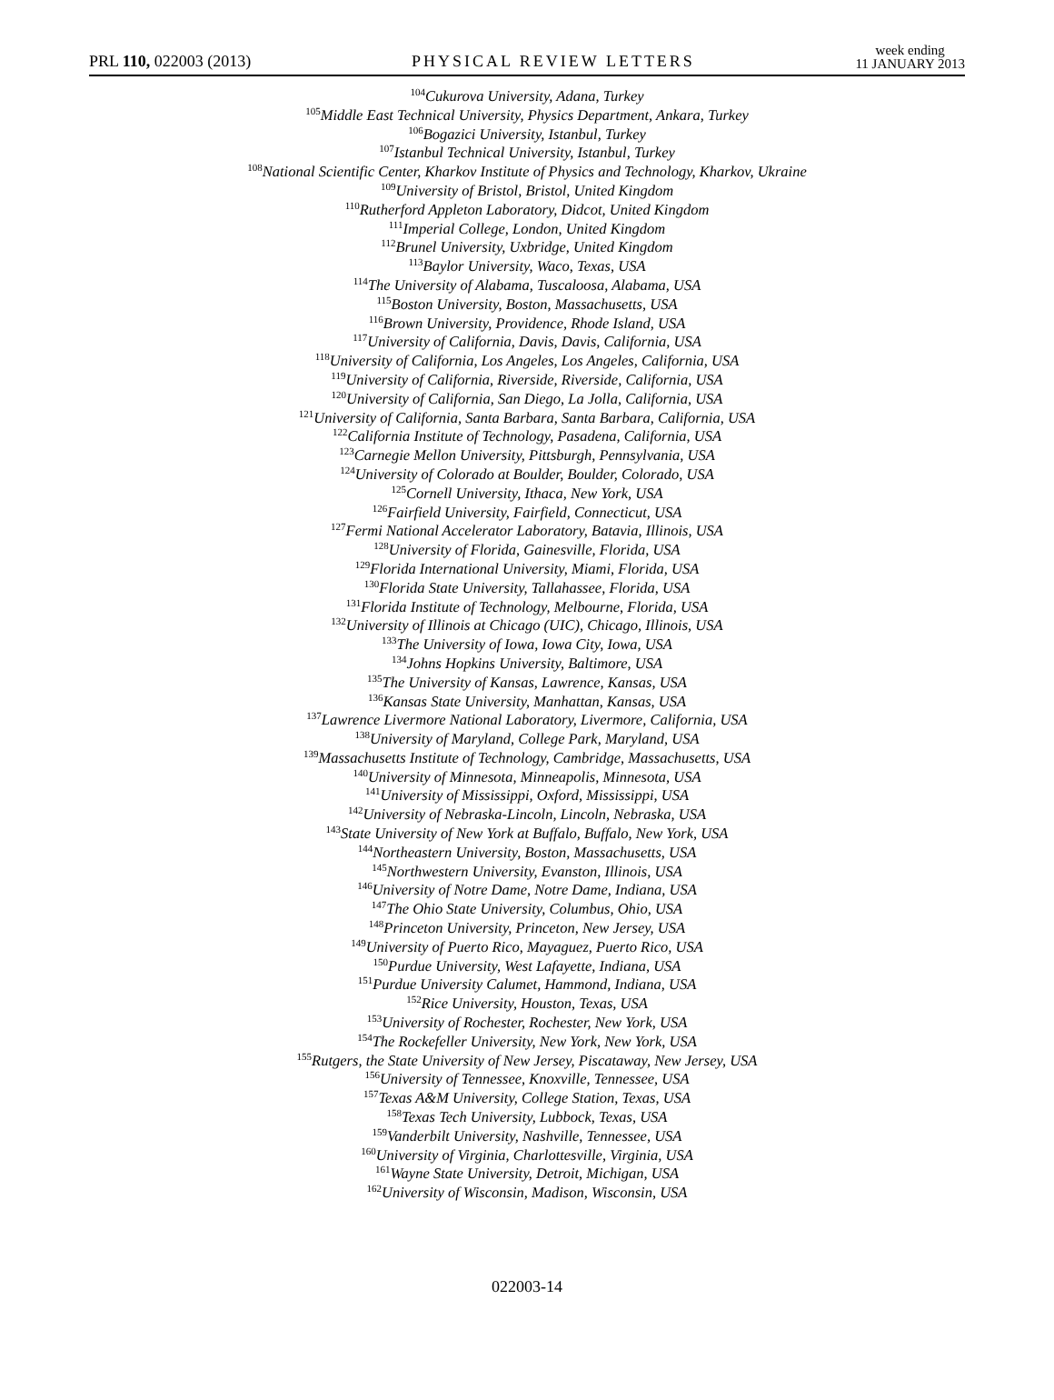PRL 110, 022003 (2013) PHYSICAL REVIEW LETTERS week ending
11 JANUARY 2013
<sup>104</sup> Cukurova University, Adana, Turkey
<sup>105</sup> Middle East Technical University, Physics Department, Ankara, Turkey
<sup>106</sup> Bogazici University, Istanbul, Turkey
<sup>107</sup> Istanbul Technical University, Istanbul, Turkey
<sup>108</sup> National Scientific Center, Kharkov Institute of Physics and Technology, Kharkov, Ukraine
<sup>109</sup> University of Bristol, Bristol, United Kingdom
<sup>110</sup> Rutherford Appleton Laboratory, Didcot, United Kingdom
<sup>111</sup> Imperial College, London, United Kingdom
<sup>112</sup> Brunel University, Uxbridge, United Kingdom
<sup>113</sup> Baylor University, Waco, Texas, USA
<sup>114</sup> The University of Alabama, Tuscaloosa, Alabama, USA
<sup>115</sup> Boston University, Boston, Massachusetts, USA
<sup>116</sup> Brown University, Providence, Rhode Island, USA
<sup>117</sup> University of California, Davis, Davis, California, USA
<sup>118</sup> University of California, Los Angeles, Los Angeles, California, USA
<sup>119</sup> University of California, Riverside, Riverside, California, USA
<sup>120</sup> University of California, San Diego, La Jolla, California, USA
<sup>121</sup> University of California, Santa Barbara, Santa Barbara, California, USA
<sup>122</sup> California Institute of Technology, Pasadena, California, USA
<sup>123</sup> Carnegie Mellon University, Pittsburgh, Pennsylvania, USA
<sup>124</sup> University of Colorado at Boulder, Boulder, Colorado, USA
<sup>125</sup> Cornell University, Ithaca, New York, USA
<sup>126</sup> Fairfield University, Fairfield, Connecticut, USA
<sup>127</sup> Fermi National Accelerator Laboratory, Batavia, Illinois, USA
<sup>128</sup> University of Florida, Gainesville, Florida, USA
<sup>129</sup> Florida International University, Miami, Florida, USA
<sup>130</sup> Florida State University, Tallahassee, Florida, USA
<sup>131</sup> Florida Institute of Technology, Melbourne, Florida, USA
<sup>132</sup> University of Illinois at Chicago (UIC), Chicago, Illinois, USA
<sup>133</sup> The University of Iowa, Iowa City, Iowa, USA
<sup>134</sup> Johns Hopkins University, Baltimore, USA
<sup>135</sup> The University of Kansas, Lawrence, Kansas, USA
<sup>136</sup> Kansas State University, Manhattan, Kansas, USA
<sup>137</sup> Lawrence Livermore National Laboratory, Livermore, California, USA
<sup>138</sup> University of Maryland, College Park, Maryland, USA
<sup>139</sup> Massachusetts Institute of Technology, Cambridge, Massachusetts, USA
<sup>140</sup> University of Minnesota, Minneapolis, Minnesota, USA
<sup>141</sup> University of Mississippi, Oxford, Mississippi, USA
<sup>142</sup> University of Nebraska-Lincoln, Lincoln, Nebraska, USA
<sup>143</sup> State University of New York at Buffalo, Buffalo, New York, USA
<sup>144</sup> Northeastern University, Boston, Massachusetts, USA
<sup>145</sup> Northwestern University, Evanston, Illinois, USA
<sup>146</sup> University of Notre Dame, Notre Dame, Indiana, USA
<sup>147</sup> The Ohio State University, Columbus, Ohio, USA
<sup>148</sup> Princeton University, Princeton, New Jersey, USA
<sup>149</sup> University of Puerto Rico, Mayaguez, Puerto Rico, USA
<sup>150</sup> Purdue University, West Lafayette, Indiana, USA
<sup>151</sup> Purdue University Calumet, Hammond, Indiana, USA
<sup>152</sup> Rice University, Houston, Texas, USA
<sup>153</sup> University of Rochester, Rochester, New York, USA
<sup>154</sup> The Rockefeller University, New York, New York, USA
<sup>155</sup> Rutgers, the State University of New Jersey, Piscataway, New Jersey, USA
<sup>156</sup> University of Tennessee, Knoxville, Tennessee, USA
<sup>157</sup> Texas A&M University, College Station, Texas, USA
<sup>158</sup> Texas Tech University, Lubbock, Texas, USA
<sup>159</sup> Vanderbilt University, Nashville, Tennessee, USA
<sup>160</sup> University of Virginia, Charlottesville, Virginia, USA
<sup>161</sup> Wayne State University, Detroit, Michigan, USA
<sup>162</sup> University of Wisconsin, Madison, Wisconsin, USA
022003-14